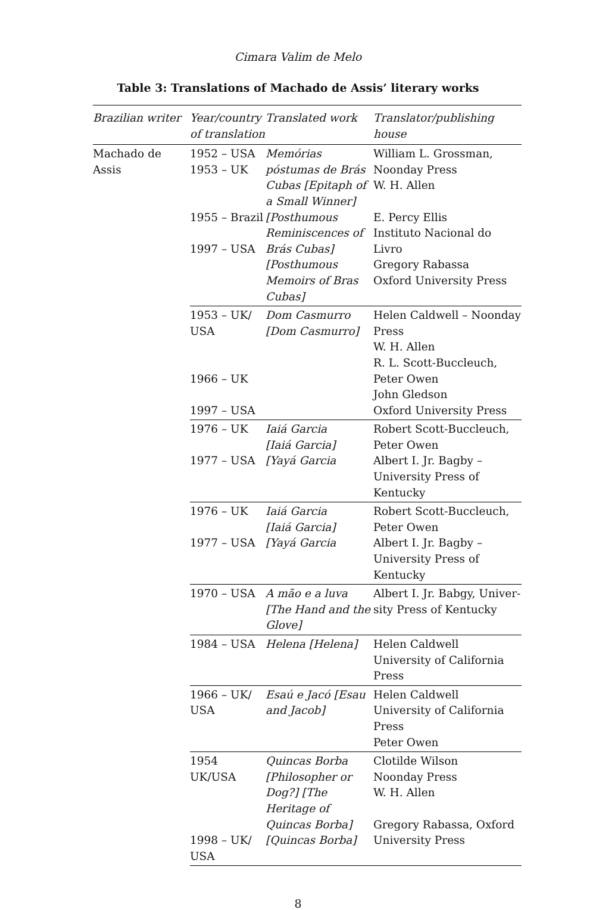Cimara Valim de Melo
Table 3: Translations of Machado de Assis’ literary works
| Brazilian writer | Year/country of translation | Translated work | Translator/publishing house |
| --- | --- | --- | --- |
| Machado de Assis | 1952 – USA 1953 – UK 1955 – Brazil 1997 – USA | Memórias póstumas de Brás Cubas [Epitaph of a Small Winner] [Posthumous Reminis­cences of Brás Cubas] [Posthumous Memoirs of Bras Cubas] | William L. Grossman, Noonday Press W. H. Allen E. Percy Ellis Instituto Nacional do Livro Gregory Rabassa Oxford University Press |
| | 1953 – UK/ USA 1966 – UK 1997 – USA | Dom Casmurro [Dom Casmurro] | Helen Caldwell – Noonday Press W. H. Allen R. L. Scott-Buccleuch, Peter Owen John Gledson Oxford University Press |
| | 1976 – UK 1977 – USA | Iaiá Garcia [Iaiá Garcia] [Yayá Garcia | Robert Scott-Buccleuch, Peter Owen Albert I. Jr. Bagby –Univer­sity Press of Kentucky |
| | 1976 – UK 1977 – USA | Iaiá Garcia [Iaiá Garcia] [Yayá Garcia | Robert Scott-Buccleuch, Peter Owen Albert I. Jr. Bagby –Univer­sity Press of Kentucky |
| | 1970 – USA | A mão e a luva [The Hand and the Glove] | Albert I. Jr. Babgy, Univer­sity Press of Kentucky |
| | 1984 – USA | Helena [Helena] | Helen Caldwell University of California Press |
| | 1966 – UK/ USA | Esaú e Jacó [Esau and Jacob] | Helen Caldwell University of California Press Peter Owen |
| | 1954 UK/USA 1998 – UK/ USA | Quincas Borba [Philosopher or Dog?] [The Heritage of Quincas Borba] [Quincas Borba] | Clotilde Wilson Noonday Press W. H. Allen Gregory Rabassa, Oxford University Press |
8